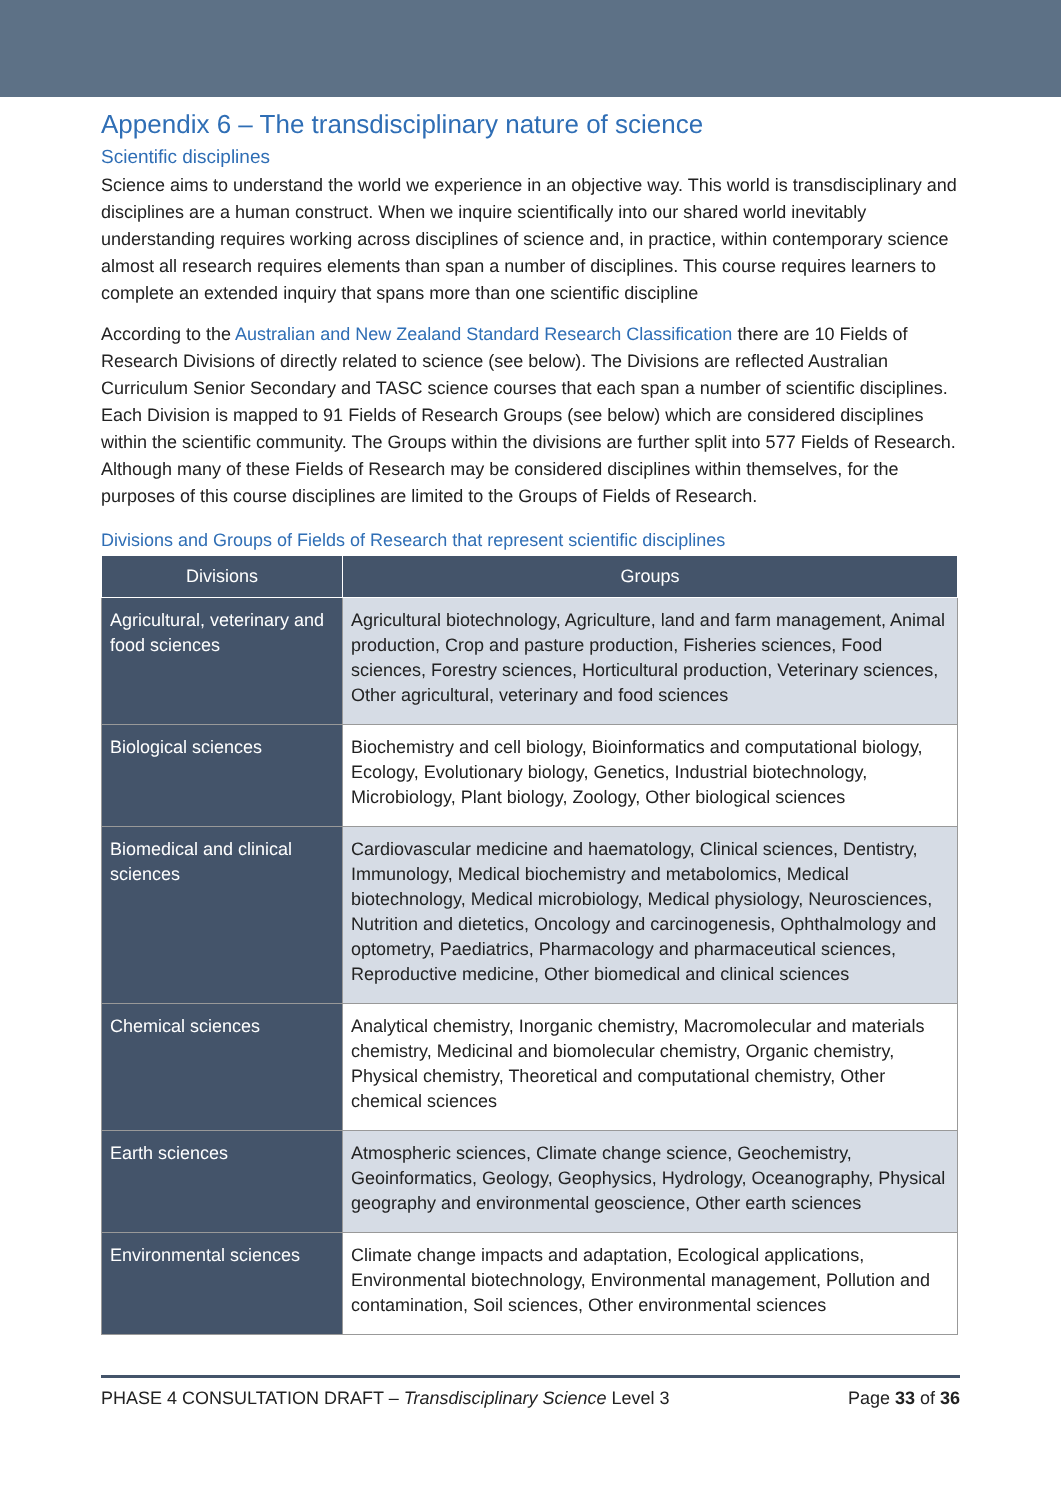Appendix 6 – The transdisciplinary nature of science
Scientific disciplines
Science aims to understand the world we experience in an objective way. This world is transdisciplinary and disciplines are a human construct. When we inquire scientifically into our shared world inevitably understanding requires working across disciplines of science and, in practice, within contemporary science almost all research requires elements than span a number of disciplines. This course requires learners to complete an extended inquiry that spans more than one scientific discipline
According to the Australian and New Zealand Standard Research Classification there are 10 Fields of Research Divisions of directly related to science (see below). The Divisions are reflected Australian Curriculum Senior Secondary and TASC science courses that each span a number of scientific disciplines. Each Division is mapped to 91 Fields of Research Groups (see below) which are considered disciplines within the scientific community. The Groups within the divisions are further split into 577 Fields of Research. Although many of these Fields of Research may be considered disciplines within themselves, for the purposes of this course disciplines are limited to the Groups of Fields of Research.
Divisions and Groups of Fields of Research that represent scientific disciplines
| Divisions | Groups |
| --- | --- |
| Agricultural, veterinary and food sciences | Agricultural biotechnology, Agriculture, land and farm management, Animal production, Crop and pasture production, Fisheries sciences, Food sciences, Forestry sciences, Horticultural production, Veterinary sciences, Other agricultural, veterinary and food sciences |
| Biological sciences | Biochemistry and cell biology, Bioinformatics and computational biology, Ecology, Evolutionary biology, Genetics, Industrial biotechnology, Microbiology, Plant biology, Zoology, Other biological sciences |
| Biomedical and clinical sciences | Cardiovascular medicine and haematology, Clinical sciences, Dentistry, Immunology, Medical biochemistry and metabolomics, Medical biotechnology, Medical microbiology, Medical physiology, Neurosciences, Nutrition and dietetics, Oncology and carcinogenesis, Ophthalmology and optometry, Paediatrics, Pharmacology and pharmaceutical sciences, Reproductive medicine, Other biomedical and clinical sciences |
| Chemical sciences | Analytical chemistry, Inorganic chemistry, Macromolecular and materials chemistry, Medicinal and biomolecular chemistry, Organic chemistry, Physical chemistry, Theoretical and computational chemistry, Other chemical sciences |
| Earth sciences | Atmospheric sciences, Climate change science, Geochemistry, Geoinformatics, Geology, Geophysics, Hydrology, Oceanography, Physical geography and environmental geoscience, Other earth sciences |
| Environmental sciences | Climate change impacts and adaptation, Ecological applications, Environmental biotechnology, Environmental management, Pollution and contamination, Soil sciences, Other environmental sciences |
PHASE 4 CONSULTATION DRAFT – Transdisciplinary Science Level 3 Page 33 of 36